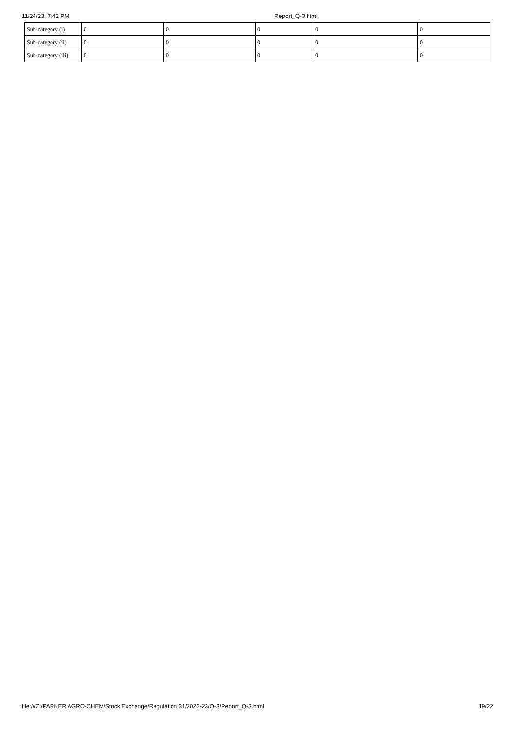11/24/23, 7:42 PM Report_Q-3.html
| Sub-category (i) | 0 | 0 | 0 | 0 | 0 |
| Sub-category (ii) | 0 | 0 | 0 | 0 | 0 |
| Sub-category (iii) | 0 | 0 | 0 | 0 | 0 |
file:///Z:/PARKER AGRO-CHEM/Stock Exchange/Regulation 31/2022-23/Q-3/Report_Q-3.html 19/22